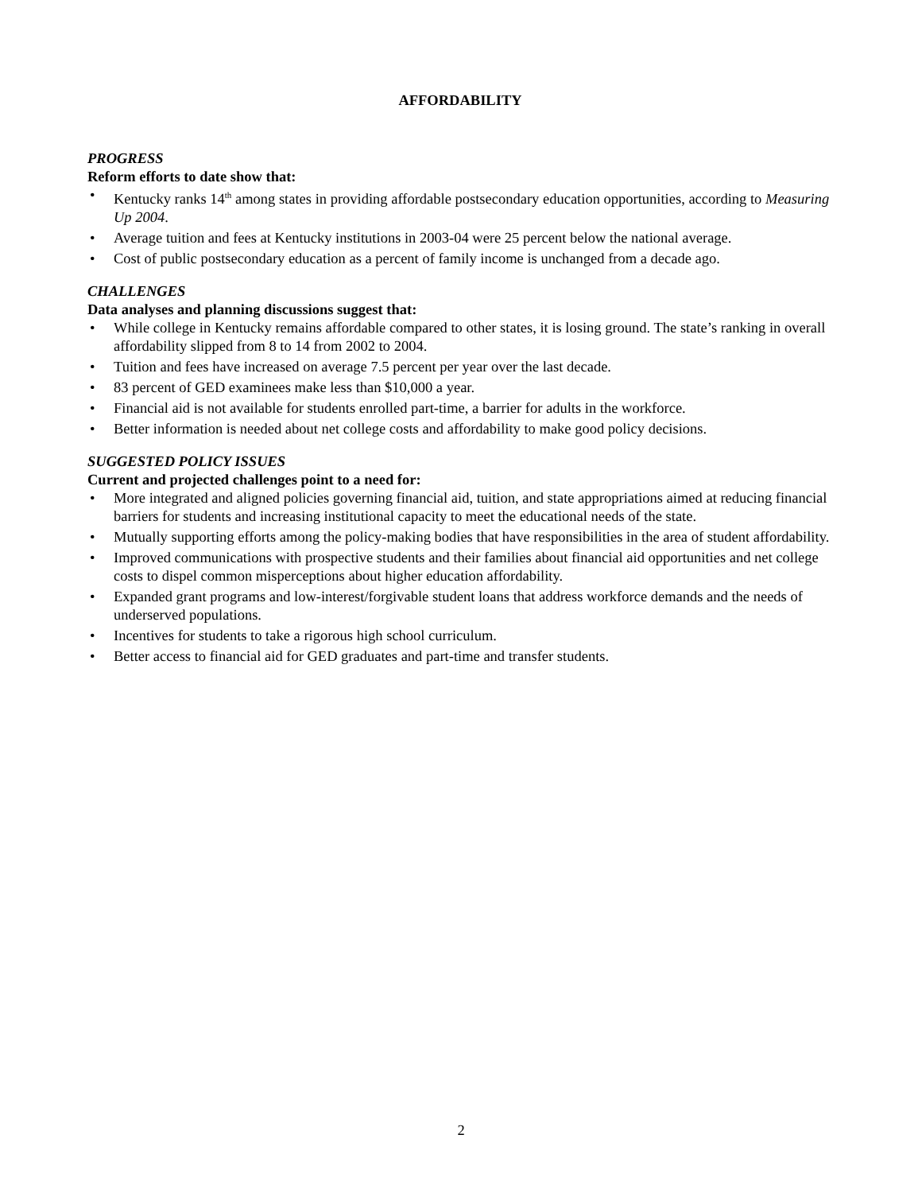AFFORDABILITY
PROGRESS
Reform efforts to date show that:
• Kentucky ranks 14<sup>th</sup> among states in providing affordable postsecondary education opportunities, according to Measuring Up 2004.
• Average tuition and fees at Kentucky institutions in 2003-04 were 25 percent below the national average.
• Cost of public postsecondary education as a percent of family income is unchanged from a decade ago.
CHALLENGES
Data analyses and planning discussions suggest that:
• While college in Kentucky remains affordable compared to other states, it is losing ground. The state’s ranking in overall affordability slipped from 8 to 14 from 2002 to 2004.
• Tuition and fees have increased on average 7.5 percent per year over the last decade.
• 83 percent of GED examinees make less than $10,000 a year.
• Financial aid is not available for students enrolled part-time, a barrier for adults in the workforce.
• Better information is needed about net college costs and affordability to make good policy decisions.
SUGGESTED POLICY ISSUES
Current and projected challenges point to a need for:
• More integrated and aligned policies governing financial aid, tuition, and state appropriations aimed at reducing financial barriers for students and increasing institutional capacity to meet the educational needs of the state.
• Mutually supporting efforts among the policy-making bodies that have responsibilities in the area of student affordability.
• Improved communications with prospective students and their families about financial aid opportunities and net college costs to dispel common misperceptions about higher education affordability.
• Expanded grant programs and low-interest/forgivable student loans that address workforce demands and the needs of underserved populations.
• Incentives for students to take a rigorous high school curriculum.
• Better access to financial aid for GED graduates and part-time and transfer students.
2